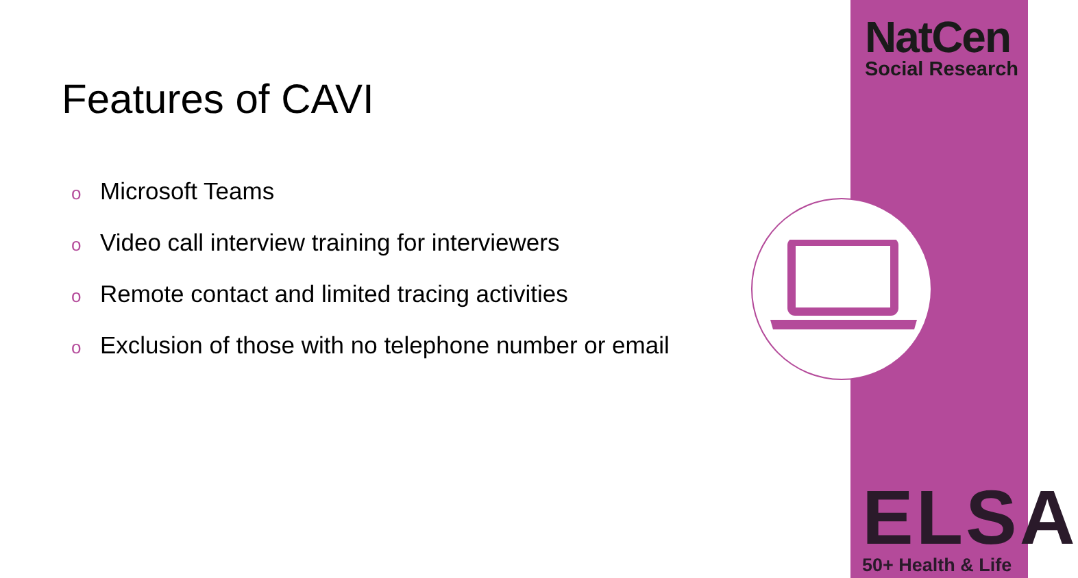NatCen
Social Research
Features of CAVI
o Microsoft Teams
o Video call interview training for interviewers
o Remote contact and limited tracing activities
o Exclusion of those with no telephone number or email
ELSA
50+ Health & Life